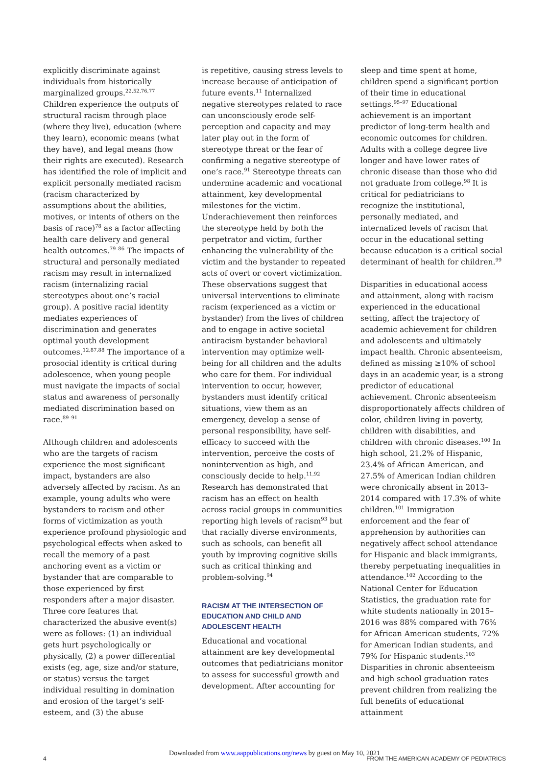explicitly discriminate against individuals from historically marginalized groups.<sup>22,52,76,77</sup> Children experience the outputs of structural racism through place (where they live), education (where they learn), economic means (what they have), and legal means (how their rights are executed). Research has identified the role of implicit and explicit personally mediated racism (racism characterized by assumptions about the abilities, motives, or intents of others on the basis of race)<sup>78</sup> as a factor affecting health care delivery and general health outcomes.<sup>79–86</sup> The impacts of structural and personally mediated racism may result in internalized racism (internalizing racial stereotypes about one’s racial group). A positive racial identity mediates experiences of discrimination and generates optimal youth development outcomes.<sup>12,87,88</sup> The importance of a prosocial identity is critical during adolescence, when young people must navigate the impacts of social status and awareness of personally mediated discrimination based on race.<sup>89–91</sup>
Although children and adolescents who are the targets of racism experience the most significant impact, bystanders are also adversely affected by racism. As an example, young adults who were bystanders to racism and other forms of victimization as youth experience profound physiologic and psychological effects when asked to recall the memory of a past anchoring event as a victim or bystander that are comparable to those experienced by first responders after a major disaster. Three core features that characterized the abusive event(s) were as follows: (1) an individual gets hurt psychologically or physically, (2) a power differential exists (eg, age, size and/or stature, or status) versus the target individual resulting in domination and erosion of the target’s self-esteem, and (3) the abuse
is repetitive, causing stress levels to increase because of anticipation of future events.<sup>11</sup> Internalized negative stereotypes related to race can unconsciously erode self-perception and capacity and may later play out in the form of stereotype threat or the fear of confirming a negative stereotype of one’s race.<sup>91</sup> Stereotype threats can undermine academic and vocational attainment, key developmental milestones for the victim. Underachievement then reinforces the stereotype held by both the perpetrator and victim, further enhancing the vulnerability of the victim and the bystander to repeated acts of overt or covert victimization. These observations suggest that universal interventions to eliminate racism (experienced as a victim or bystander) from the lives of children and to engage in active societal antiracism bystander behavioral intervention may optimize well-being for all children and the adults who care for them. For individual intervention to occur, however, bystanders must identify critical situations, view them as an emergency, develop a sense of personal responsibility, have self-efficacy to succeed with the intervention, perceive the costs of nonintervention as high, and consciously decide to help.<sup>11,92</sup> Research has demonstrated that racism has an effect on health across racial groups in communities reporting high levels of racism<sup>93</sup> but that racially diverse environments, such as schools, can benefit all youth by improving cognitive skills such as critical thinking and problem-solving.<sup>94</sup>
RACISM AT THE INTERSECTION OF EDUCATION AND CHILD AND ADOLESCENT HEALTH
Educational and vocational attainment are key developmental outcomes that pediatricians monitor to assess for successful growth and development. After accounting for
sleep and time spent at home, children spend a significant portion of their time in educational settings.<sup>95–97</sup> Educational achievement is an important predictor of long-term health and economic outcomes for children. Adults with a college degree live longer and have lower rates of chronic disease than those who did not graduate from college.<sup>98</sup> It is critical for pediatricians to recognize the institutional, personally mediated, and internalized levels of racism that occur in the educational setting because education is a critical social determinant of health for children.<sup>99</sup>
Disparities in educational access and attainment, along with racism experienced in the educational setting, affect the trajectory of academic achievement for children and adolescents and ultimately impact health. Chronic absenteeism, defined as missing ≥10% of school days in an academic year, is a strong predictor of educational achievement. Chronic absenteeism disproportionately affects children of color, children living in poverty, children with disabilities, and children with chronic diseases.<sup>100</sup> In high school, 21.2% of Hispanic, 23.4% of African American, and 27.5% of American Indian children were chronically absent in 2013–2014 compared with 17.3% of white children.<sup>101</sup> Immigration enforcement and the fear of apprehension by authorities can negatively affect school attendance for Hispanic and black immigrants, thereby perpetuating inequalities in attendance.<sup>102</sup> According to the National Center for Education Statistics, the graduation rate for white students nationally in 2015–2016 was 88% compared with 76% for African American students, 72% for American Indian students, and 79% for Hispanic students.<sup>103</sup> Disparities in chronic absenteeism and high school graduation rates prevent children from realizing the full benefits of educational attainment
Downloaded from www.aappublications.org/news by guest on May 10, 2021
4 FROM THE AMERICAN ACADEMY OF PEDIATRICS